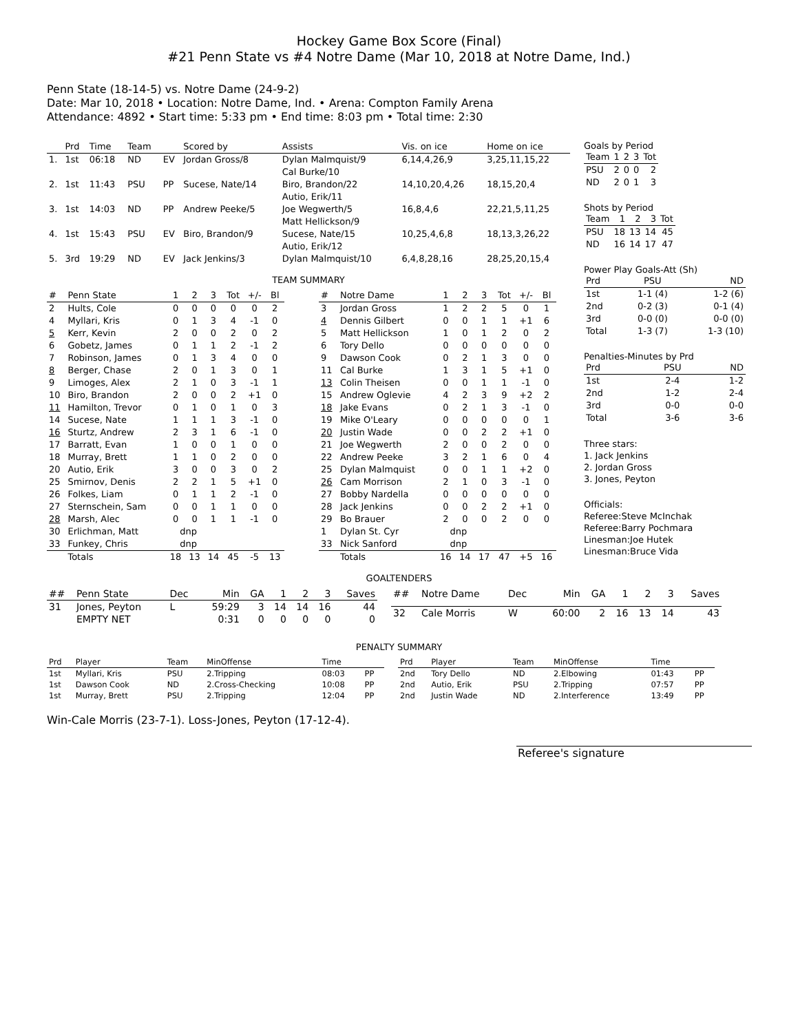Hockey Game Box Score (Final)
#21 Penn State vs #4 Notre Dame (Mar 10, 2018 at Notre Dame, Ind.)
Penn State (18-14-5) vs. Notre Dame (24-9-2)
Date: Mar 10, 2018 • Location: Notre Dame, Ind. • Arena: Compton Family Arena
Attendance: 4892 • Start time: 5:33 pm • End time: 8:03 pm • Total time: 2:30
| | Prd | Time | Team | | Scored by | Assists | Vis. on ice | Home on ice |
| --- | --- | --- | --- | --- | --- | --- | --- | --- |
| 1. | 1st | 06:18 | ND | EV | Jordan Gross/8 | Dylan Malmquist/9 Cal Burke/10 | 6,14,4,26,9 | 3,25,11,15,22 |
| 2. | 1st | 11:43 | PSU | PP | Sucese, Nate/14 | Biro, Brandon/22 Autio, Erik/11 | 14,10,20,4,26 | 18,15,20,4 |
| 3. | 1st | 14:03 | ND | PP | Andrew Peeke/5 | Joe Wegwerth/5 Matt Hellickson/9 | 16,8,4,6 | 22,21,5,11,25 |
| 4. | 1st | 15:43 | PSU | EV | Biro, Brandon/9 | Sucese, Nate/15 Autio, Erik/12 | 10,25,4,6,8 | 18,13,3,26,22 |
| 5. | 3rd | 19:29 | ND | EV | Jack Jenkins/3 | Dylan Malmquist/10 | 6,4,8,28,16 | 28,25,20,15,4 |
TEAM SUMMARY
| # | Penn State | 1 | 2 | 3 | Tot | +/- | Bl |
| --- | --- | --- | --- | --- | --- | --- | --- |
| 2 | Hults, Cole | 0 | 0 | 0 | 0 | 0 | 2 |
| 4 | Myllari, Kris | 0 | 1 | 3 | 4 | -1 | 0 |
| 5 | Kerr, Kevin | 2 | 0 | 0 | 2 | 0 | 2 |
| 6 | Gobetz, James | 0 | 1 | 1 | 2 | -1 | 2 |
| 7 | Robinson, James | 0 | 1 | 3 | 4 | 0 | 0 |
| 8 | Berger, Chase | 2 | 0 | 1 | 3 | 0 | 1 |
| 9 | Limoges, Alex | 2 | 1 | 0 | 3 | -1 | 1 |
| 10 | Biro, Brandon | 2 | 0 | 0 | 2 | +1 | 0 |
| 11 | Hamilton, Trevor | 0 | 1 | 0 | 1 | 0 | 3 |
| 14 | Sucese, Nate | 1 | 1 | 1 | 3 | -1 | 0 |
| 16 | Sturtz, Andrew | 2 | 3 | 1 | 6 | -1 | 0 |
| 17 | Barratt, Evan | 1 | 0 | 0 | 1 | 0 | 0 |
| 18 | Murray, Brett | 1 | 1 | 0 | 2 | 0 | 0 |
| 20 | Autio, Erik | 3 | 0 | 0 | 3 | 0 | 2 |
| 25 | Smirnov, Denis | 2 | 2 | 1 | 5 | +1 | 0 |
| 26 | Folkes, Liam | 0 | 1 | 1 | 2 | -1 | 0 |
| 27 | Sternschein, Sam | 0 | 0 | 1 | 1 | 0 | 0 |
| 28 | Marsh, Alec | 0 | 0 | 1 | 1 | -1 | 0 |
| 30 | Erlichman, Matt | dnp | | | | | |
| 33 | Funkey, Chris | dnp | | | | | |
| | Totals | 18 | 13 | 14 | 45 | -5 | 13 |
| # | Notre Dame | 1 | 2 | 3 | Tot | +/- | Bl |
| --- | --- | --- | --- | --- | --- | --- | --- |
| 3 | Jordan Gross | 1 | 2 | 2 | 5 | 0 | 1 |
| 4 | Dennis Gilbert | 0 | 0 | 1 | 1 | +1 | 6 |
| 5 | Matt Hellickson | 1 | 0 | 1 | 2 | 0 | 2 |
| 6 | Tory Dello | 0 | 0 | 0 | 0 | 0 | 0 |
| 9 | Dawson Cook | 0 | 2 | 1 | 3 | 0 | 0 |
| 11 | Cal Burke | 1 | 3 | 1 | 5 | +1 | 0 |
| 13 | Colin Theisen | 0 | 0 | 1 | 1 | -1 | 0 |
| 15 | Andrew Oglevie | 4 | 2 | 3 | 9 | +2 | 2 |
| 18 | Jake Evans | 0 | 2 | 1 | 3 | -1 | 0 |
| 19 | Mike O'Leary | 0 | 0 | 0 | 0 | 0 | 1 |
| 20 | Justin Wade | 0 | 0 | 2 | 2 | +1 | 0 |
| 21 | Joe Wegwerth | 2 | 0 | 0 | 2 | 0 | 0 |
| 22 | Andrew Peeke | 3 | 2 | 1 | 6 | 0 | 4 |
| 25 | Dylan Malmquist | 0 | 0 | 1 | 1 | +2 | 0 |
| 26 | Cam Morrison | 2 | 1 | 0 | 3 | -1 | 0 |
| 27 | Bobby Nardella | 0 | 0 | 0 | 0 | 0 | 0 |
| 28 | Jack Jenkins | 0 | 0 | 2 | 2 | +1 | 0 |
| 29 | Bo Brauer | 2 | 0 | 0 | 2 | 0 | 0 |
| 1 | Dylan St. Cyr | dnp | | | | | |
| 33 | Nick Sanford | dnp | | | | | |
| | Totals | 16 | 14 | 17 | 47 | +5 | 16 |
Goals by Period
| Team | 1 | 2 | 3 | Tot |
| --- | --- | --- | --- | --- |
| PSU | 2 | 0 | 0 | 2 |
| ND | 2 | 0 | 1 | 3 |
Shots by Period
| Team | 1 | 2 | 3 | Tot |
| --- | --- | --- | --- | --- |
| PSU | 18 | 13 | 14 | 45 |
| ND | 16 | 14 | 17 | 47 |
Power Play Goals-Att (Sh)
| Prd | PSU | ND |
| --- | --- | --- |
| 1st | 1-1 (4) | 1-2 (6) |
| 2nd | 0-2 (3) | 0-1 (4) |
| 3rd | 0-0 (0) | 0-0 (0) |
| Total | 1-3 (7) | 1-3 (10) |
Penalties-Minutes by Prd
| Prd | PSU | ND |
| --- | --- | --- |
| 1st | 2-4 | 1-2 |
| 2nd | 1-2 | 2-4 |
| 3rd | 0-0 | 0-0 |
| Total | 3-6 | 3-6 |
Three stars:
1. Jack Jenkins
2. Jordan Gross
3. Jones, Peyton
Officials:
Referee:Steve McInchak
Referee:Barry Pochmara
Linesman:Joe Hutek
Linesman:Bruce Vida
GOALTENDERS
| ## | Penn State | Dec | Min | GA | 1 | 2 | 3 | Saves |
| --- | --- | --- | --- | --- | --- | --- | --- | --- |
| 31 | Jones, Peyton | L | 59:29 | 3 | 14 | 14 | 16 | 44 |
| | EMPTY NET | | 0:31 | 0 | 0 | 0 | 0 | 0 |
| ## | Notre Dame | Dec | Min | GA | 1 | 2 | 3 | Saves |
| --- | --- | --- | --- | --- | --- | --- | --- | --- |
| 32 | Cale Morris | W | 60:00 | 2 | 16 | 13 | 14 | 43 |
PENALTY SUMMARY
| Prd | Player | Team | MinOffense | Time | |
| --- | --- | --- | --- | --- | --- |
| 1st | Myllari, Kris | PSU | 2.Tripping | 08:03 | PP |
| 1st | Dawson Cook | ND | 2.Cross-Checking | 10:08 | PP |
| 1st | Murray, Brett | PSU | 2.Tripping | 12:04 | PP |
| Prd | Player | Team | MinOffense | Time | |
| --- | --- | --- | --- | --- | --- |
| 2nd | Tory Dello | ND | 2.Elbowing | 01:43 | PP |
| 2nd | Autio, Erik | PSU | 2.Tripping | 07:57 | PP |
| 2nd | Justin Wade | ND | 2.Interference | 13:49 | PP |
Win-Cale Morris (23-7-1). Loss-Jones, Peyton (17-12-4).
Referee's signature